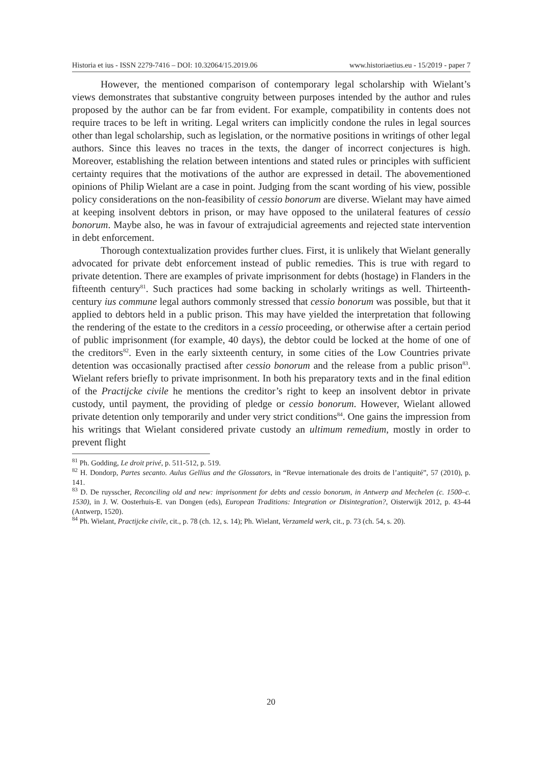Historia et ius - ISSN 2279-7416 – DOI: 10.32064/15.2019.06 www.historiaetius.eu - 15/2019 - paper 7
However, the mentioned comparison of contemporary legal scholarship with Wielant’s views demonstrates that substantive congruity between purposes intended by the author and rules proposed by the author can be far from evident. For example, compatibility in contents does not require traces to be left in writing. Legal writers can implicitly condone the rules in legal sources other than legal scholarship, such as legislation, or the normative positions in writings of other legal authors. Since this leaves no traces in the texts, the danger of incorrect conjectures is high. Moreover, establishing the relation between intentions and stated rules or principles with sufficient certainty requires that the motivations of the author are expressed in detail. The abovementioned opinions of Philip Wielant are a case in point. Judging from the scant wording of his view, possible policy considerations on the non-feasibility of cessio bonorum are diverse. Wielant may have aimed at keeping insolvent debtors in prison, or may have opposed to the unilateral features of cessio bonorum. Maybe also, he was in favour of extrajudicial agreements and rejected state intervention in debt enforcement.
Thorough contextualization provides further clues. First, it is unlikely that Wielant generally advocated for private debt enforcement instead of public remedies. This is true with regard to private detention. There are examples of private imprisonment for debts (hostage) in Flanders in the fifteenth century<sup>81</sup>. Such practices had some backing in scholarly writings as well. Thirteenth-century ius commune legal authors commonly stressed that cessio bonorum was possible, but that it applied to debtors held in a public prison. This may have yielded the interpretation that following the rendering of the estate to the creditors in a cessio proceeding, or otherwise after a certain period of public imprisonment (for example, 40 days), the debtor could be locked at the home of one of the creditors<sup>82</sup>. Even in the early sixteenth century, in some cities of the Low Countries private detention was occasionally practised after cessio bonorum and the release from a public prison<sup>83</sup>. Wielant refers briefly to private imprisonment. In both his preparatory texts and in the final edition of the Practijcke civile he mentions the creditor’s right to keep an insolvent debtor in private custody, until payment, the providing of pledge or cessio bonorum. However, Wielant allowed private detention only temporarily and under very strict conditions<sup>84</sup>. One gains the impression from his writings that Wielant considered private custody an ultimum remedium, mostly in order to prevent flight
<sup>81</sup> Ph. Godding, Le droit privé, p. 511-512, p. 519.
<sup>82</sup> H. Dondorp, Partes secanto. Aulus Gellius and the Glossators, in “Revue internationale des droits de l’antiquité”, 57 (2010), p. 141.
<sup>83</sup> D. De ruysscher, Reconciling old and new: imprisonment for debts and cessio bonorum, in Antwerp and Mechelen (c. 1500–c. 1530), in J. W. Oosterhuis-E. van Dongen (eds), European Traditions: Integration or Disintegration?, Oisterwijk 2012, p. 43-44 (Antwerp, 1520).
<sup>84</sup> Ph. Wielant, Practijcke civile, cit., p. 78 (ch. 12, s. 14); Ph. Wielant, Verzameld werk, cit., p. 73 (ch. 54, s. 20).
20